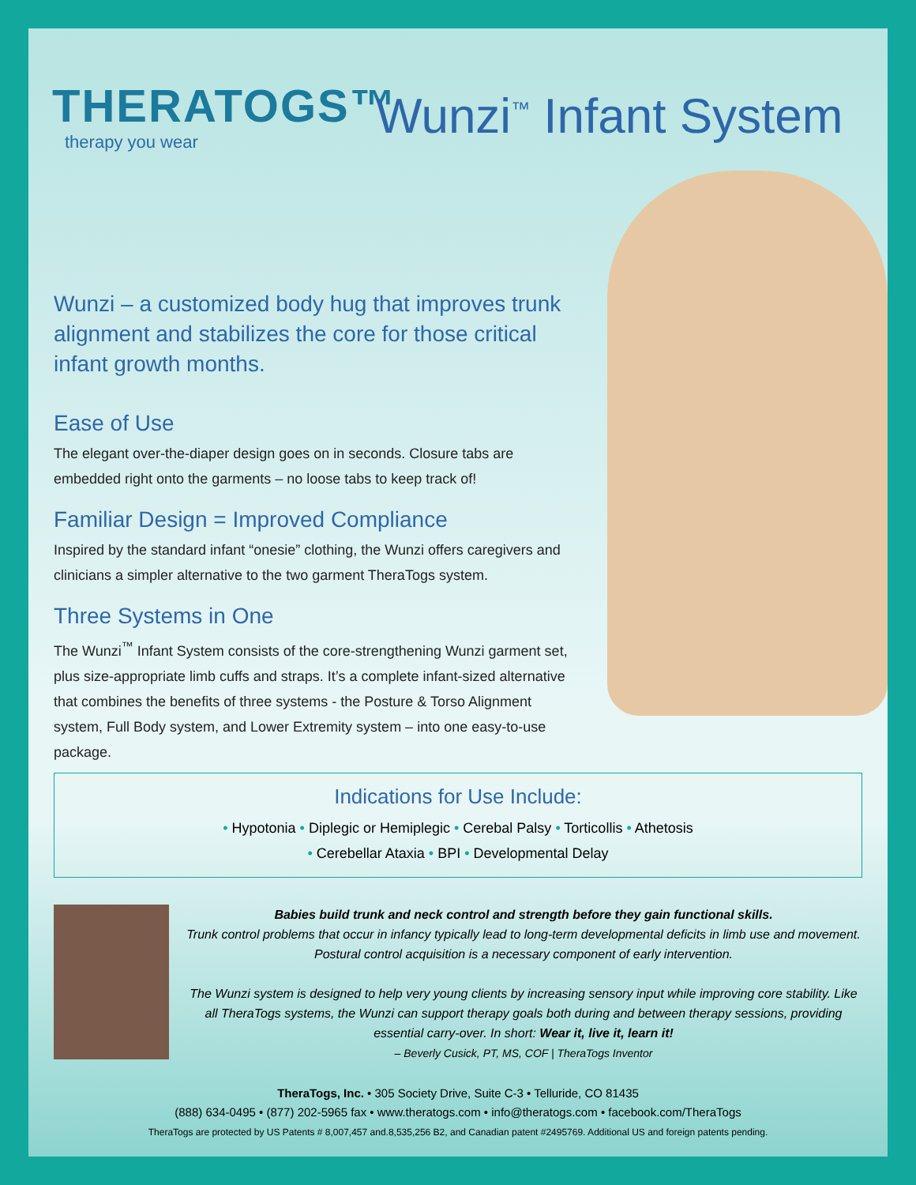THERATOGS™
therapy you wear
Wunzi<sup>™</sup> Infant System
Wunzi – a customized body hug that improves trunk alignment and stabilizes the core for those critical infant growth months.
Ease of Use
The elegant over-the-diaper design goes on in seconds. Closure tabs are embedded right onto the garments – no loose tabs to keep track of!
Familiar Design = Improved Compliance
Inspired by the standard infant “onesie” clothing, the Wunzi offers caregivers and clinicians a simpler alternative to the two garment TheraTogs system.
Three Systems in One
The Wunzi<sup>™</sup> Infant System consists of the core-strengthening Wunzi garment set, plus size-appropriate limb cuffs and straps. It’s a complete infant-sized alternative that combines the benefits of three systems - the Posture & Torso Alignment system, Full Body system, and Lower Extremity system – into one easy-to-use package.
Indications for Use Include:
• Hypotonia • Diplegic or Hemiplegic • Cerebal Palsy • Torticollis • Athetosis
• Cerebellar Ataxia • BPI • Developmental Delay
Babies build trunk and neck control and strength before they gain functional skills.
Trunk control problems that occur in infancy typically lead to long-term developmental deficits in limb use and movement. Postural control acquisition is a necessary component of early intervention.
The Wunzi system is designed to help very young clients by increasing sensory input while improving core stability. Like all TheraTogs systems, the Wunzi can support therapy goals both during and between therapy sessions, providing essential carry-over. In short: Wear it, live it, learn it!
– Beverly Cusick, PT, MS, COF | TheraTogs Inventor
TheraTogs, Inc. • 305 Society Drive, Suite C-3 • Telluride, CO 81435
(888) 634-0495 • (877) 202-5965 fax • www.theratogs.com • info@theratogs.com • facebook.com/TheraTogs
TheraTogs are protected by US Patents # 8,007,457 and.8,535,256 B2, and Canadian patent #2495769. Additional US and foreign patents pending.